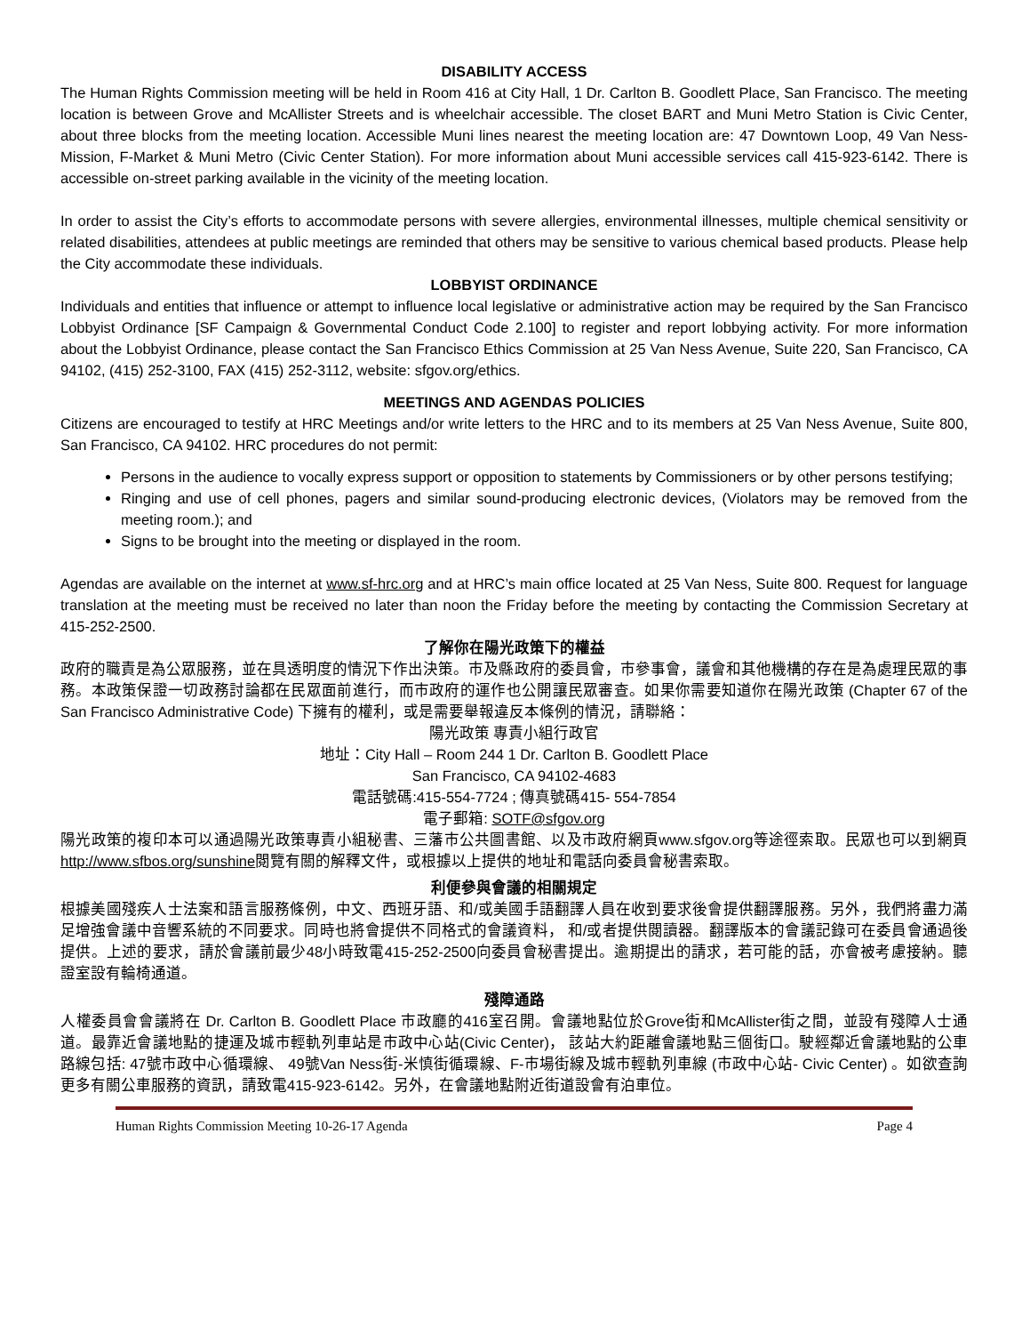DISABILITY ACCESS
The Human Rights Commission meeting will be held in Room 416 at City Hall, 1 Dr. Carlton B. Goodlett Place, San Francisco. The meeting location is between Grove and McAllister Streets and is wheelchair accessible. The closet BART and Muni Metro Station is Civic Center, about three blocks from the meeting location. Accessible Muni lines nearest the meeting location are: 47 Downtown Loop, 49 Van Ness-Mission, F-Market & Muni Metro (Civic Center Station). For more information about Muni accessible services call 415-923-6142. There is accessible on-street parking available in the vicinity of the meeting location.
In order to assist the City’s efforts to accommodate persons with severe allergies, environmental illnesses, multiple chemical sensitivity or related disabilities, attendees at public meetings are reminded that others may be sensitive to various chemical based products. Please help the City accommodate these individuals.
LOBBYIST ORDINANCE
Individuals and entities that influence or attempt to influence local legislative or administrative action may be required by the San Francisco Lobbyist Ordinance [SF Campaign & Governmental Conduct Code 2.100] to register and report lobbying activity. For more information about the Lobbyist Ordinance, please contact the San Francisco Ethics Commission at 25 Van Ness Avenue, Suite 220, San Francisco, CA 94102, (415) 252-3100, FAX (415) 252-3112, website: sfgov.org/ethics.
MEETINGS AND AGENDAS POLICIES
Citizens are encouraged to testify at HRC Meetings and/or write letters to the HRC and to its members at 25 Van Ness Avenue, Suite 800, San Francisco, CA 94102. HRC procedures do not permit:
Persons in the audience to vocally express support or opposition to statements by Commissioners or by other persons testifying;
Ringing and use of cell phones, pagers and similar sound-producing electronic devices, (Violators may be removed from the meeting room.); and
Signs to be brought into the meeting or displayed in the room.
Agendas are available on the internet at www.sf-hrc.org and at HRC’s main office located at 25 Van Ness, Suite 800. Request for language translation at the meeting must be received no later than noon the Friday before the meeting by contacting the Commission Secretary at 415-252-2500.
了解你在陽光政策下的權益
政府的職責是為公眾服務，並在具透明度的情況下作出決策。市及縣政府的委員會，市參事會，議會和其他機構的存在是為處理民眾的事務。本政策保證一切政務討論都在民眾面前進行，而市政府的運作也公開讓民眾審查。如果你需要知道你在陽光政策 (Chapter 67 of the San Francisco Administrative Code) 下擁有的權利，或是需要舉報違反本條例的情況，請聯絡：
陽光政策 專責小組行政官
地址：City Hall – Room 244 1 Dr. Carlton B. Goodlett Place
San Francisco, CA 94102-4683
電話號碼:415-554-7724 ; 傳真號碼415- 554-7854
電子郵箱: SOTF@sfgov.org
陽光政策的複印本可以通過陽光政策專責小組秘書、三藩市公共圖書館、以及市政府網頁www.sfgov.org等途徑索取。民眾也可以到網頁http://www.sfbos.org/sunshine閱覽有關的解釋文件，或根據以上提供的地址和電話向委員會秘書索取。
利便參與會議的相關規定
根據美國殘疾人士法案和語言服務條例，中文、西班牙語、和/或美國手語翻譯人員在收到要求後會提供翻譯服務。另外，我們將盡力滿足增強會議中音響系統的不同要求。同時也將會提供不同格式的會議資料， 和/或者提供閱讀器。翻譯版本的會議記錄可在委員會通過後提供。上述的要求，請於會議前最少48小時致電415-252-2500向委員會秘書提出。逾期提出的請求，若可能的話，亦會被考慮接納。聽證室設有輪椅通道。
殘障通路
人權委員會會議將在 Dr. Carlton B. Goodlett Place 市政廳的416室召開。會議地點位於Grove街和McAllister街之間，並設有殘障人士通道。最靠近會議地點的捷運及城市輕軌列車站是市政中心站(Civic Center)， 該站大約距離會議地點三個街口。駛經鄰近會議地點的公車路線包括: 47號市政中心循環線、 49號Van Ness街-米慎街循環線、F-市場街線及城市輕軌列車線 (市政中心站- Civic Center) 。如欲查詢更多有關公車服務的資訊，請致電415-923-6142。另外，在會議地點附近街道設會有泊車位。
Human Rights Commission Meeting 10-26-17 Agenda Page 4